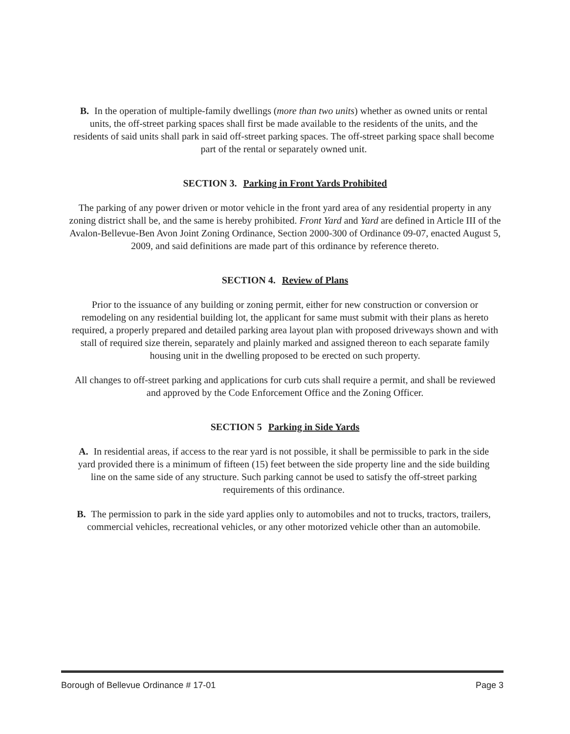B. In the operation of multiple-family dwellings (more than two units) whether as owned units or rental units, the off-street parking spaces shall first be made available to the residents of the units, and the residents of said units shall park in said off-street parking spaces. The off-street parking space shall become part of the rental or separately owned unit.
SECTION 3. Parking in Front Yards Prohibited
The parking of any power driven or motor vehicle in the front yard area of any residential property in any zoning district shall be, and the same is hereby prohibited. Front Yard and Yard are defined in Article III of the Avalon-Bellevue-Ben Avon Joint Zoning Ordinance, Section 2000-300 of Ordinance 09-07, enacted August 5, 2009, and said definitions are made part of this ordinance by reference thereto.
SECTION 4. Review of Plans
Prior to the issuance of any building or zoning permit, either for new construction or conversion or remodeling on any residential building lot, the applicant for same must submit with their plans as hereto required, a properly prepared and detailed parking area layout plan with proposed driveways shown and with stall of required size therein, separately and plainly marked and assigned thereon to each separate family housing unit in the dwelling proposed to be erected on such property.
All changes to off-street parking and applications for curb cuts shall require a permit, and shall be reviewed and approved by the Code Enforcement Office and the Zoning Officer.
SECTION 5 Parking in Side Yards
A. In residential areas, if access to the rear yard is not possible, it shall be permissible to park in the side yard provided there is a minimum of fifteen (15) feet between the side property line and the side building line on the same side of any structure. Such parking cannot be used to satisfy the off-street parking requirements of this ordinance.
B. The permission to park in the side yard applies only to automobiles and not to trucks, tractors, trailers, commercial vehicles, recreational vehicles, or any other motorized vehicle other than an automobile.
Borough of Bellevue Ordinance # 17-01 Page 3